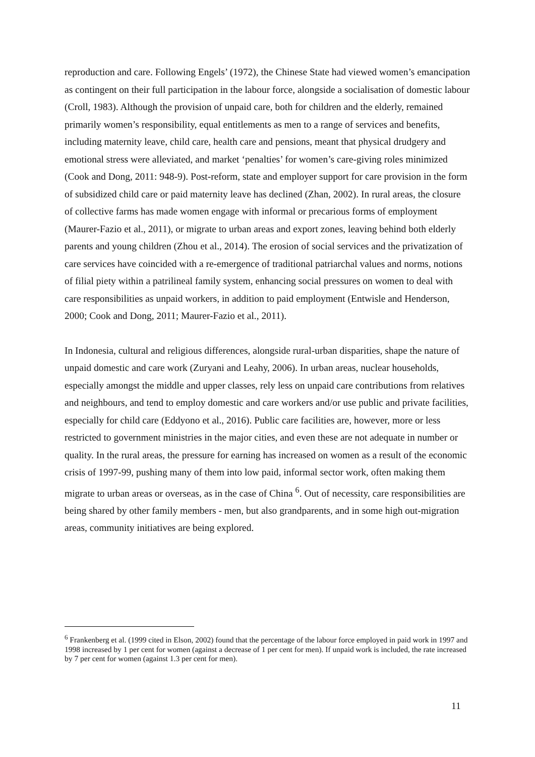reproduction and care. Following Engels’ (1972), the Chinese State had viewed women’s emancipation as contingent on their full participation in the labour force, alongside a socialisation of domestic labour (Croll, 1983). Although the provision of unpaid care, both for children and the elderly, remained primarily women’s responsibility, equal entitlements as men to a range of services and benefits, including maternity leave, child care, health care and pensions, meant that physical drudgery and emotional stress were alleviated, and market ‘penalties’ for women’s care-giving roles minimized (Cook and Dong, 2011: 948-9). Post-reform, state and employer support for care provision in the form of subsidized child care or paid maternity leave has declined (Zhan, 2002). In rural areas, the closure of collective farms has made women engage with informal or precarious forms of employment (Maurer-Fazio et al., 2011), or migrate to urban areas and export zones, leaving behind both elderly parents and young children (Zhou et al., 2014). The erosion of social services and the privatization of care services have coincided with a re-emergence of traditional patriarchal values and norms, notions of filial piety within a patrilineal family system, enhancing social pressures on women to deal with care responsibilities as unpaid workers, in addition to paid employment (Entwisle and Henderson, 2000; Cook and Dong, 2011; Maurer-Fazio et al., 2011).
In Indonesia, cultural and religious differences, alongside rural-urban disparities, shape the nature of unpaid domestic and care work (Zuryani and Leahy, 2006). In urban areas, nuclear households, especially amongst the middle and upper classes, rely less on unpaid care contributions from relatives and neighbours, and tend to employ domestic and care workers and/or use public and private facilities, especially for child care (Eddyono et al., 2016). Public care facilities are, however, more or less restricted to government ministries in the major cities, and even these are not adequate in number or quality. In the rural areas, the pressure for earning has increased on women as a result of the economic crisis of 1997-99, pushing many of them into low paid, informal sector work, often making them migrate to urban areas or overseas, as in the case of China <sup>6</sup>. Out of necessity, care responsibilities are being shared by other family members - men, but also grandparents, and in some high out-migration areas, community initiatives are being explored.
<sup>6</sup> Frankenberg et al. (1999 cited in Elson, 2002) found that the percentage of the labour force employed in paid work in 1997 and 1998 increased by 1 per cent for women (against a decrease of 1 per cent for men). If unpaid work is included, the rate increased by 7 per cent for women (against 1.3 per cent for men).
11